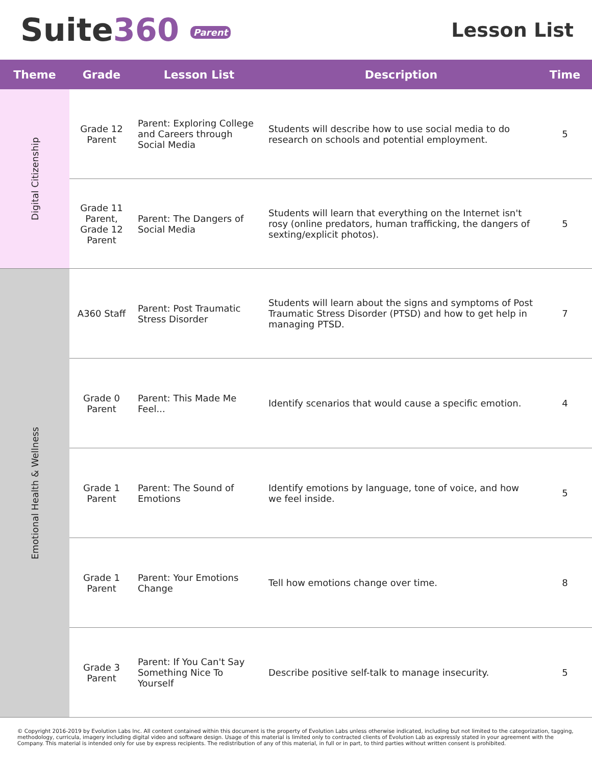Suite360 Parent
Lesson List
| Theme | Grade | Lesson List | Description | Time |
| --- | --- | --- | --- | --- |
| Digital Citizenship | Grade 12 Parent | Parent: Exploring College and Careers through Social Media | Students will describe how to use social media to do research on schools and potential employment. | 5 |
| | Grade 11 Parent, Grade 12 Parent | Parent: The Dangers of Social Media | Students will learn that everything on the Internet isn't rosy (online predators, human trafficking, the dangers of sexting/explicit photos). | 5 |
| Emotional Health & Wellness | A360 Staff | Parent: Post Traumatic Stress Disorder | Students will learn about the signs and symptoms of Post Traumatic Stress Disorder (PTSD) and how to get help in managing PTSD. | 7 |
| | Grade 0 Parent | Parent: This Made Me Feel... | Identify scenarios that would cause a specific emotion. | 4 |
| | Grade 1 Parent | Parent: The Sound of Emotions | Identify emotions by language, tone of voice, and how we feel inside. | 5 |
| | Grade 1 Parent | Parent: Your Emotions Change | Tell how emotions change over time. | 8 |
| | Grade 3 Parent | Parent: If You Can't Say Something Nice To Yourself | Describe positive self-talk to manage insecurity. | 5 |
© Copyright 2016-2019 by Evolution Labs Inc. All content contained within this document is the property of Evolution Labs unless otherwise indicated, including but not limited to the categorization, tagging, methodology, curricula, imagery including digital video and software design. Usage of this material is limited only to contracted clients of Evolution Lab as expressly stated in your agreement with the Company. This material is intended only for use by express recipients. The redistribution of any of this material, in full or in part, to third parties without written consent is prohibited.